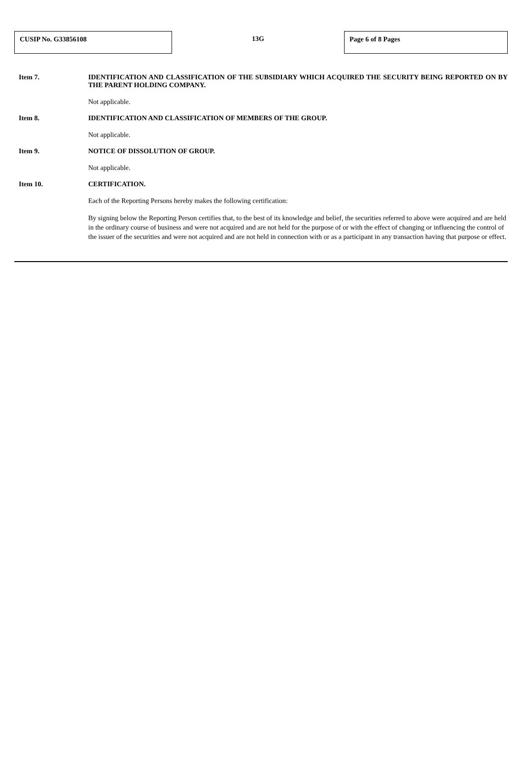CUSIP No. G33856108
13G
Page 6 of 8 Pages
Item 7. IDENTIFICATION AND CLASSIFICATION OF THE SUBSIDIARY WHICH ACQUIRED THE SECURITY BEING REPORTED ON BY THE PARENT HOLDING COMPANY.
Not applicable.
Item 8. IDENTIFICATION AND CLASSIFICATION OF MEMBERS OF THE GROUP.
Not applicable.
Item 9. NOTICE OF DISSOLUTION OF GROUP.
Not applicable.
Item 10. CERTIFICATION.
Each of the Reporting Persons hereby makes the following certification:
By signing below the Reporting Person certifies that, to the best of its knowledge and belief, the securities referred to above were acquired and are held in the ordinary course of business and were not acquired and are not held for the purpose of or with the effect of changing or influencing the control of the issuer of the securities and were not acquired and are not held in connection with or as a participant in any transaction having that purpose or effect.